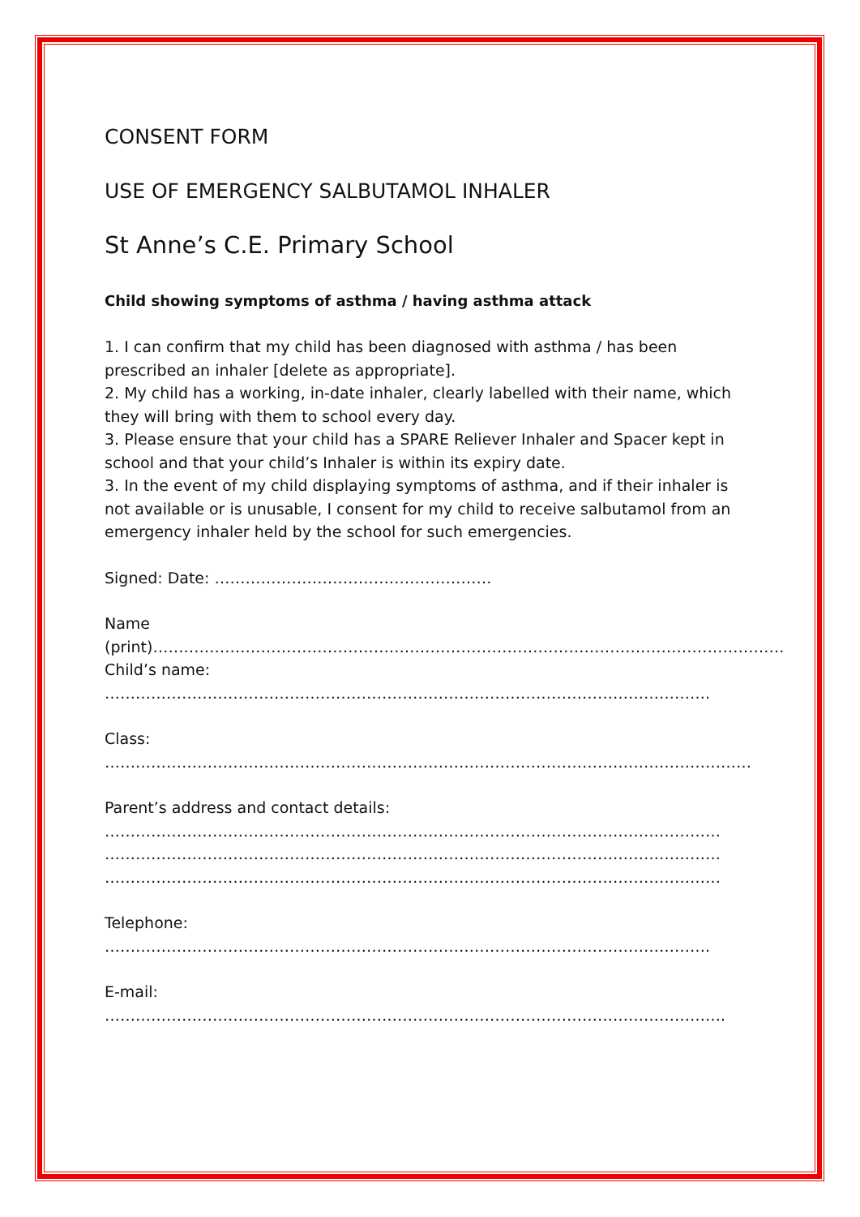CONSENT FORM
USE OF EMERGENCY SALBUTAMOL INHALER
St Anne’s C.E. Primary School
Child showing symptoms of asthma / having asthma attack
1. I can confirm that my child has been diagnosed with asthma / has been prescribed an inhaler [delete as appropriate].
2. My child has a working, in-date inhaler, clearly labelled with their name, which they will bring with them to school every day.
3. Please ensure that your child has a SPARE Reliever Inhaler and Spacer kept in school and that your child’s Inhaler is within its expiry date.
3. In the event of my child displaying symptoms of asthma, and if their inhaler is not available or is unusable, I consent for my child to receive salbutamol from an emergency inhaler held by the school for such emergencies.
Signed: Date: ………………………………………………
Name (print)……………………………………………………………………………………………………………
Child’s name: ……………………………………………………………………………………………………….
Class: ………………………………………………………………………………………………………………
Parent’s address and contact details:
…………………………………………………………………………………………………………
…………………………………………………………………………………………………………
…………………………………………………………………………………………………………
Telephone: ……………………………………………………………………………………………………….
E-mail: ………………………………………………………………………………………………………….